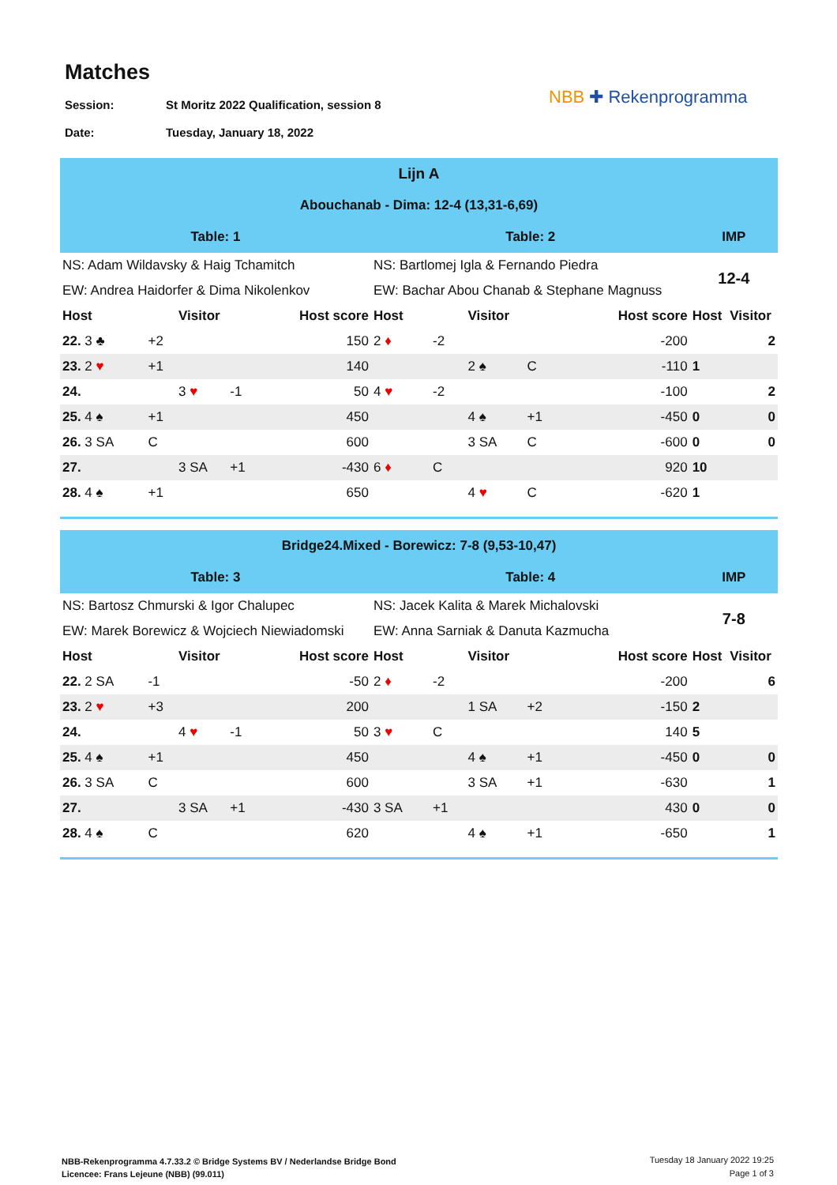Matches
Session: St Moritz 2022 Qualification, session 8
Date: Tuesday, January 18, 2022
NBB ✚ Rekenprogramma
| Lijn A | | | | | | | | | | | |
| Abouchanab - Dima: 12-4 (13,31-6,69) | | | | | | | | | | | |
| Table: 1 | | | | | Table: 2 | | | | | IMP | |
| NS: Adam Wildavsky & Haig Tchamitch | | | | | NS: Bartlomej Igla & Fernando Piedra | | | | | 12-4 | |
| EW: Andrea Haidorfer & Dima Nikolenkov | | | | | EW: Bachar Abou Chanab & Stephane Magnuss | | | | | | |
| Host | | Visitor | | Host score | Host | | Visitor | | Host score | Host | Visitor |
| 22. 3 ♣ | +2 | | | 150 | 2 ♦ | -2 | | | -200 | | 2 |
| 23. 2 ♥ | +1 | | | 140 | | | 2 ♠ | C | -110 | 1 | |
| 24. | | 3 ♥ | -1 | 50 | 4 ♥ | -2 | | | -100 | | 2 |
| 25. 4 ♠ | +1 | | | 450 | | | 4 ♠ | +1 | -450 | 0 | 0 |
| 26. 3 SA | C | | | 600 | | | 3 SA | C | -600 | 0 | 0 |
| 27. | | 3 SA | +1 | -430 | 6 ♦ | C | | | 920 | 10 | |
| 28. 4 ♠ | +1 | | | 650 | | | 4 ♥ | C | -620 | 1 | |
| Bridge24.Mixed - Borewicz: 7-8 (9,53-10,47) | | | | | | | | | | | |
| Table: 3 | | | | | Table: 4 | | | | | IMP | |
| NS: Bartosz Chmurski & Igor Chalupec | | | | | NS: Jacek Kalita & Marek Michalovski | | | | | 7-8 | |
| EW: Marek Borewicz & Wojciech Niewiadomski | | | | | EW: Anna Sarniak & Danuta Kazmucha | | | | | | |
| Host | | Visitor | | Host score | Host | | Visitor | | Host score | Host | Visitor |
| 22. 2 SA | -1 | | | -50 | 2 ♦ | -2 | | | -200 | | 6 |
| 23. 2 ♥ | +3 | | | 200 | | | 1 SA | +2 | -150 | 2 | |
| 24. | | 4 ♥ | -1 | 50 | 3 ♥ | C | | | 140 | 5 | |
| 25. 4 ♠ | +1 | | | 450 | | | 4 ♠ | +1 | -450 | 0 | 0 |
| 26. 3 SA | C | | | 600 | | | 3 SA | +1 | -630 | | 1 |
| 27. | | 3 SA | +1 | -430 | 3 SA | +1 | | | 430 | 0 | 0 |
| 28. 4 ♠ | C | | | 620 | | | 4 ♠ | +1 | -650 | | 1 |
NBB-Rekenprogramma 4.7.33.2 © Bridge Systems BV / Nederlandse Bridge Bond
Licencee: Frans Lejeune (NBB) (99.011)
Tuesday 18 January 2022 19:25
Page 1 of 3